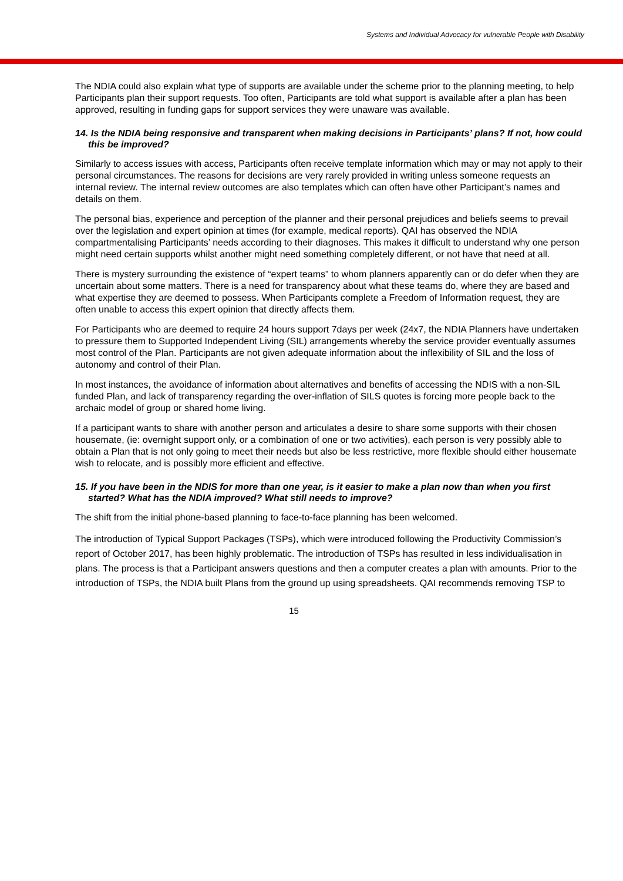Systems and Individual Advocacy for vulnerable People with Disability
The NDIA could also explain what type of supports are available under the scheme prior to the planning meeting, to help Participants plan their support requests. Too often, Participants are told what support is available after a plan has been approved, resulting in funding gaps for support services they were unaware was available.
14. Is the NDIA being responsive and transparent when making decisions in Participants’ plans? If not, how could this be improved?
Similarly to access issues with access, Participants often receive template information which may or may not apply to their personal circumstances. The reasons for decisions are very rarely provided in writing unless someone requests an internal review. The internal review outcomes are also templates which can often have other Participant’s names and details on them.
The personal bias, experience and perception of the planner and their personal prejudices and beliefs seems to prevail over the legislation and expert opinion at times (for example, medical reports). QAI has observed the NDIA compartmentalising Participants’ needs according to their diagnoses. This makes it difficult to understand why one person might need certain supports whilst another might need something completely different, or not have that need at all.
There is mystery surrounding the existence of “expert teams” to whom planners apparently can or do defer when they are uncertain about some matters. There is a need for transparency about what these teams do, where they are based and what expertise they are deemed to possess. When Participants complete a Freedom of Information request, they are often unable to access this expert opinion that directly affects them.
For Participants who are deemed to require 24 hours support 7days per week (24x7, the NDIA Planners have undertaken to pressure them to Supported Independent Living (SIL) arrangements whereby the service provider eventually assumes most control of the Plan. Participants are not given adequate information about the inflexibility of SIL and the loss of autonomy and control of their Plan.
In most instances, the avoidance of information about alternatives and benefits of accessing the NDIS with a non-SIL funded Plan, and lack of transparency regarding the over-inflation of SILS quotes is forcing more people back to the archaic model of group or shared home living.
If a participant wants to share with another person and articulates a desire to share some supports with their chosen housemate, (ie: overnight support only, or a combination of one or two activities), each person is very possibly able to obtain a Plan that is not only going to meet their needs but also be less restrictive, more flexible should either housemate wish to relocate, and is possibly more efficient and effective.
15. If you have been in the NDIS for more than one year, is it easier to make a plan now than when you first started? What has the NDIA improved? What still needs to improve?
The shift from the initial phone-based planning to face-to-face planning has been welcomed.
The introduction of Typical Support Packages (TSPs), which were introduced following the Productivity Commission’s report of October 2017, has been highly problematic. The introduction of TSPs has resulted in less individualisation in plans. The process is that a Participant answers questions and then a computer creates a plan with amounts. Prior to the introduction of TSPs, the NDIA built Plans from the ground up using spreadsheets. QAI recommends removing TSP to
15